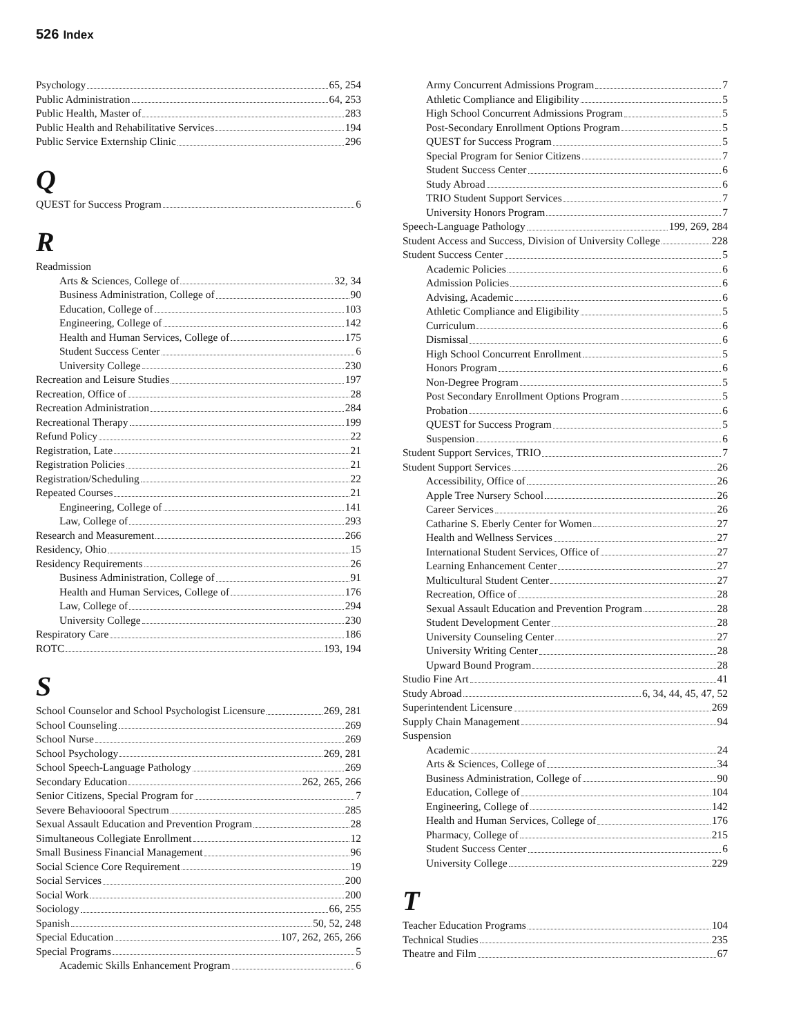526 Index
Psychology 65, 254
Public Administration 64, 253
Public Health, Master of 283
Public Health and Rehabilitative Services 194
Public Service Externship Clinic 296
Q
QUEST for Success Program 6
R
Readmission
Arts & Sciences, College of 32, 34
Business Administration, College of 90
Education, College of 103
Engineering, College of 142
Health and Human Services, College of 175
Student Success Center 6
University College 230
Recreation and Leisure Studies 197
Recreation, Office of 28
Recreation Administration 284
Recreational Therapy 199
Refund Policy 22
Registration, Late 21
Registration Policies 21
Registration/Scheduling 22
Repeated Courses 21
Engineering, College of 141
Law, College of 293
Research and Measurement 266
Residency, Ohio 15
Residency Requirements 26
Business Administration, College of 91
Health and Human Services, College of 176
Law, College of 294
University College 230
Respiratory Care 186
ROTC 193, 194
S
School Counselor and School Psychologist Licensure 269, 281
School Counseling 269
School Nurse 269
School Psychology 269, 281
School Speech-Language Pathology 269
Secondary Education 262, 265, 266
Senior Citizens, Special Program for 7
Severe Behavioooral Spectrum 285
Sexual Assault Education and Prevention Program 28
Simultaneous Collegiate Enrollment 12
Small Business Financial Management 96
Social Science Core Requirement 19
Social Services 200
Social Work 200
Sociology 66, 255
Spanish 50, 52, 248
Special Education 107, 262, 265, 266
Special Programs 5
Academic Skills Enhancement Program 6
Army Concurrent Admissions Program 7
Athletic Compliance and Eligibility 5
High School Concurrent Admissions Program 5
Post-Secondary Enrollment Options Program 5
QUEST for Success Program 5
Special Program for Senior Citizens 7
Student Success Center 6
Study Abroad 6
TRIO Student Support Services 7
University Honors Program 7
Speech-Language Pathology 199, 269, 284
Student Access and Success, Division of University College 228
Student Success Center 5
Academic Policies 6
Admission Policies 6
Advising, Academic 6
Athletic Compliance and Eligibility 5
Curriculum 6
Dismissal 6
High School Concurrent Enrollment 5
Honors Program 6
Non-Degree Program 5
Post Secondary Enrollment Options Program 5
Probation 6
QUEST for Success Program 5
Suspension 6
Student Support Services, TRIO 7
Student Support Services 26
Accessibility, Office of 26
Apple Tree Nursery School 26
Career Services 26
Catharine S. Eberly Center for Women 27
Health and Wellness Services 27
International Student Services, Office of 27
Learning Enhancement Center 27
Multicultural Student Center 27
Recreation, Office of 28
Sexual Assault Education and Prevention Program 28
Student Development Center 28
University Counseling Center 27
University Writing Center 28
Upward Bound Program 28
Studio Fine Art 41
Study Abroad 6, 34, 44, 45, 47, 52
Superintendent Licensure 269
Supply Chain Management 94
Suspension
Academic 24
Arts & Sciences, College of 34
Business Administration, College of 90
Education, College of 104
Engineering, College of 142
Health and Human Services, College of 176
Pharmacy, College of 215
Student Success Center 6
University College 229
T
Teacher Education Programs 104
Technical Studies 235
Theatre and Film 67